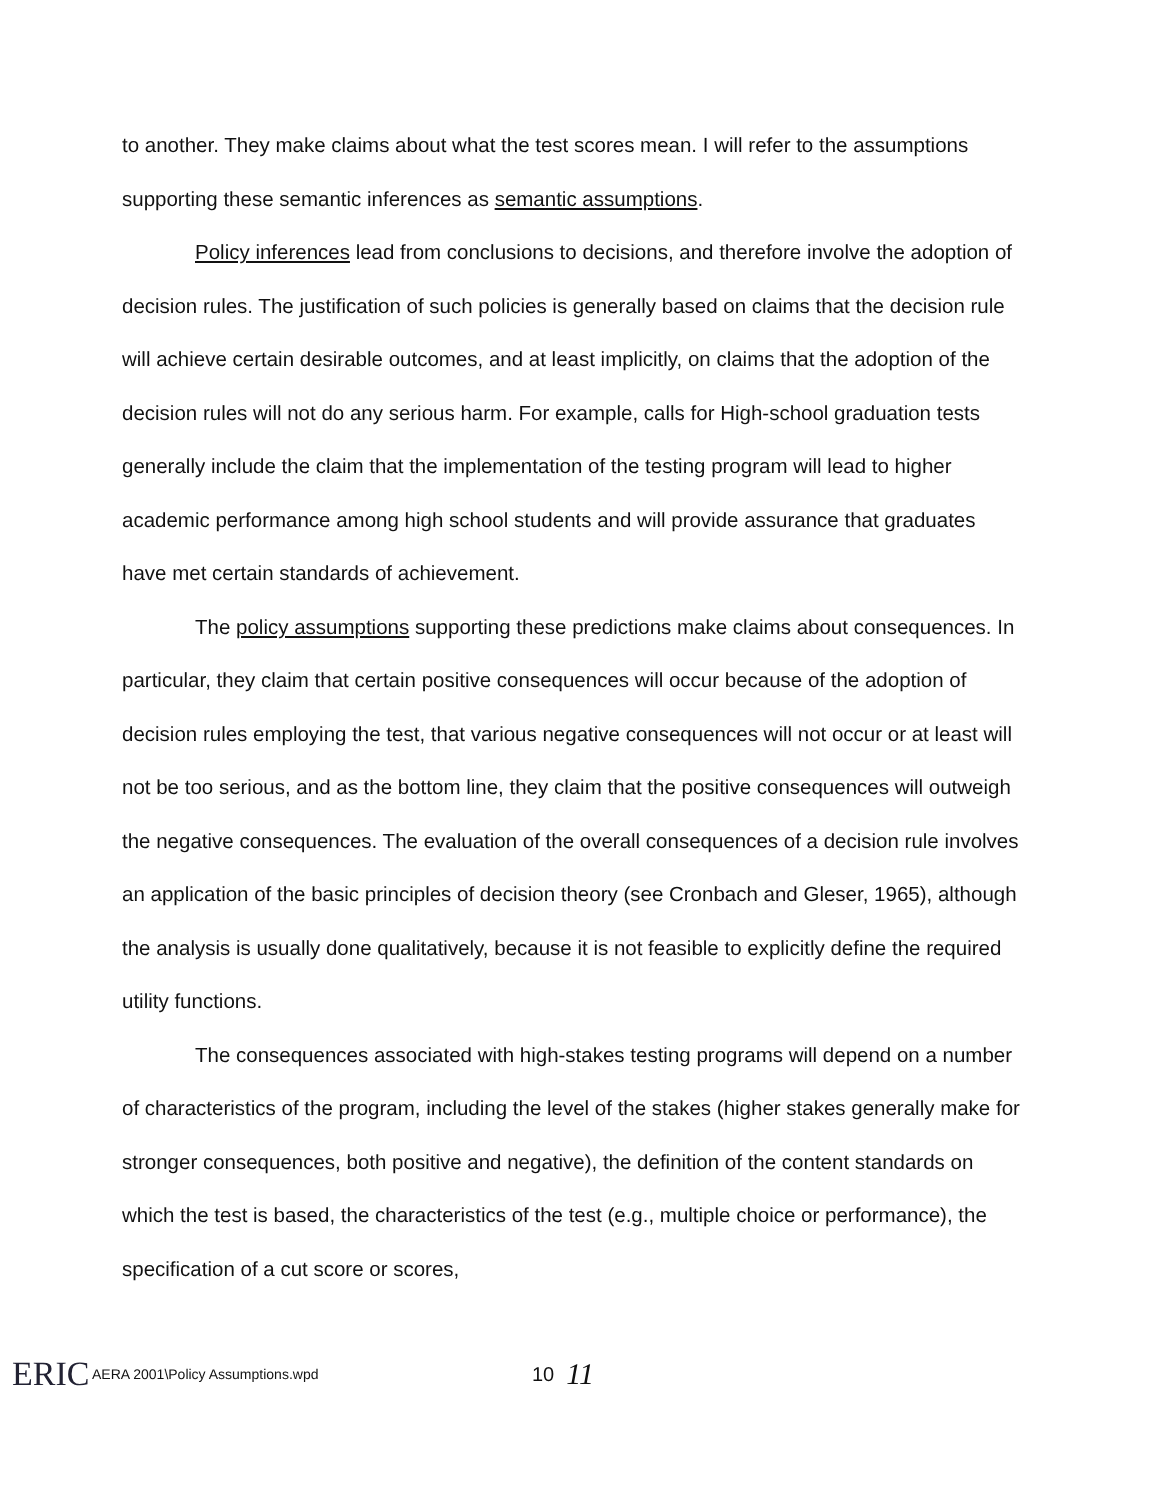to another. They make claims about what the test scores mean. I will refer to the assumptions supporting these semantic inferences as semantic assumptions.
Policy inferences lead from conclusions to decisions, and therefore involve the adoption of decision rules. The justification of such policies is generally based on claims that the decision rule will achieve certain desirable outcomes, and at least implicitly, on claims that the adoption of the decision rules will not do any serious harm. For example, calls for High-school graduation tests generally include the claim that the implementation of the testing program will lead to higher academic performance among high school students and will provide assurance that graduates have met certain standards of achievement.
The policy assumptions supporting these predictions make claims about consequences. In particular, they claim that certain positive consequences will occur because of the adoption of decision rules employing the test, that various negative consequences will not occur or at least will not be too serious, and as the bottom line, they claim that the positive consequences will outweigh the negative consequences. The evaluation of the overall consequences of a decision rule involves an application of the basic principles of decision theory (see Cronbach and Gleser, 1965), although the analysis is usually done qualitatively, because it is not feasible to explicitly define the required utility functions.
The consequences associated with high-stakes testing programs will depend on a number of characteristics of the program, including the level of the stakes (higher stakes generally make for stronger consequences, both positive and negative), the definition of the content standards on which the test is based, the characteristics of the test (e.g., multiple choice or performance), the specification of a cut score or scores,
ERIC
AERA 2001\Policy Assumptions.wpd
10 11